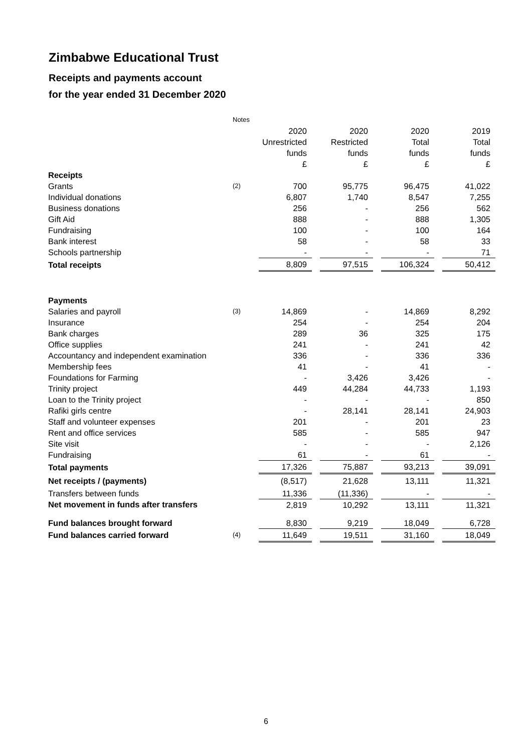Zimbabwe Educational Trust
Receipts and payments account
for the year ended 31 December 2020
| | Notes | | | | | | | |
| | | 2020 | | 2020 | | 2020 | | 2019 |
| | | Unrestricted | | Restricted | | Total | | Total |
| | | funds | | funds | | funds | | funds |
| | | £ | | £ | | £ | | £ |
| Receipts | | | | | | | | |
| Grants | (2) | 700 | | 95,775 | | 96,475 | | 41,022 |
| Individual donations | | 6,807 | | 1,740 | | 8,547 | | 7,255 |
| Business donations | | 256 | | - | | 256 | | 562 |
| Gift Aid | | 888 | | - | | 888 | | 1,305 |
| Fundraising | | 100 | | - | | 100 | | 164 |
| Bank interest | | 58 | | - | | 58 | | 33 |
| Schools partnership | | - | | - | | - | | 71 |
| Total receipts | | 8,809 | | 97,515 | | 106,324 | | 50,412 |
| Payments | | | | | | | | |
| Salaries and payroll | (3) | 14,869 | | - | | 14,869 | | 8,292 |
| Insurance | | 254 | | - | | 254 | | 204 |
| Bank charges | | 289 | | 36 | | 325 | | 175 |
| Office supplies | | 241 | | - | | 241 | | 42 |
| Accountancy and independent examination | | 336 | | - | | 336 | | 336 |
| Membership fees | | 41 | | - | | 41 | | - |
| Foundations for Farming | | - | | 3,426 | | 3,426 | | - |
| Trinity project | | 449 | | 44,284 | | 44,733 | | 1,193 |
| Loan to the Trinity project | | - | | - | | - | | 850 |
| Rafiki girls centre | | - | | 28,141 | | 28,141 | | 24,903 |
| Staff and volunteer expenses | | 201 | | - | | 201 | | 23 |
| Rent and office services | | 585 | | - | | 585 | | 947 |
| Site visit | | - | | - | | - | | 2,126 |
| Fundraising | | 61 | | - | | 61 | | - |
| Total payments | | 17,326 | | 75,887 | | 93,213 | | 39,091 |
| Net receipts / (payments) | | (8,517) | | 21,628 | | 13,111 | | 11,321 |
| Transfers between funds | | 11,336 | | (11,336) | | - | | - |
| Net movement in funds after transfers | | 2,819 | | 10,292 | | 13,111 | | 11,321 |
| Fund balances brought forward | | 8,830 | | 9,219 | | 18,049 | | 6,728 |
| Fund balances carried forward | (4) | 11,649 | | 19,511 | | 31,160 | | 18,049 |
6